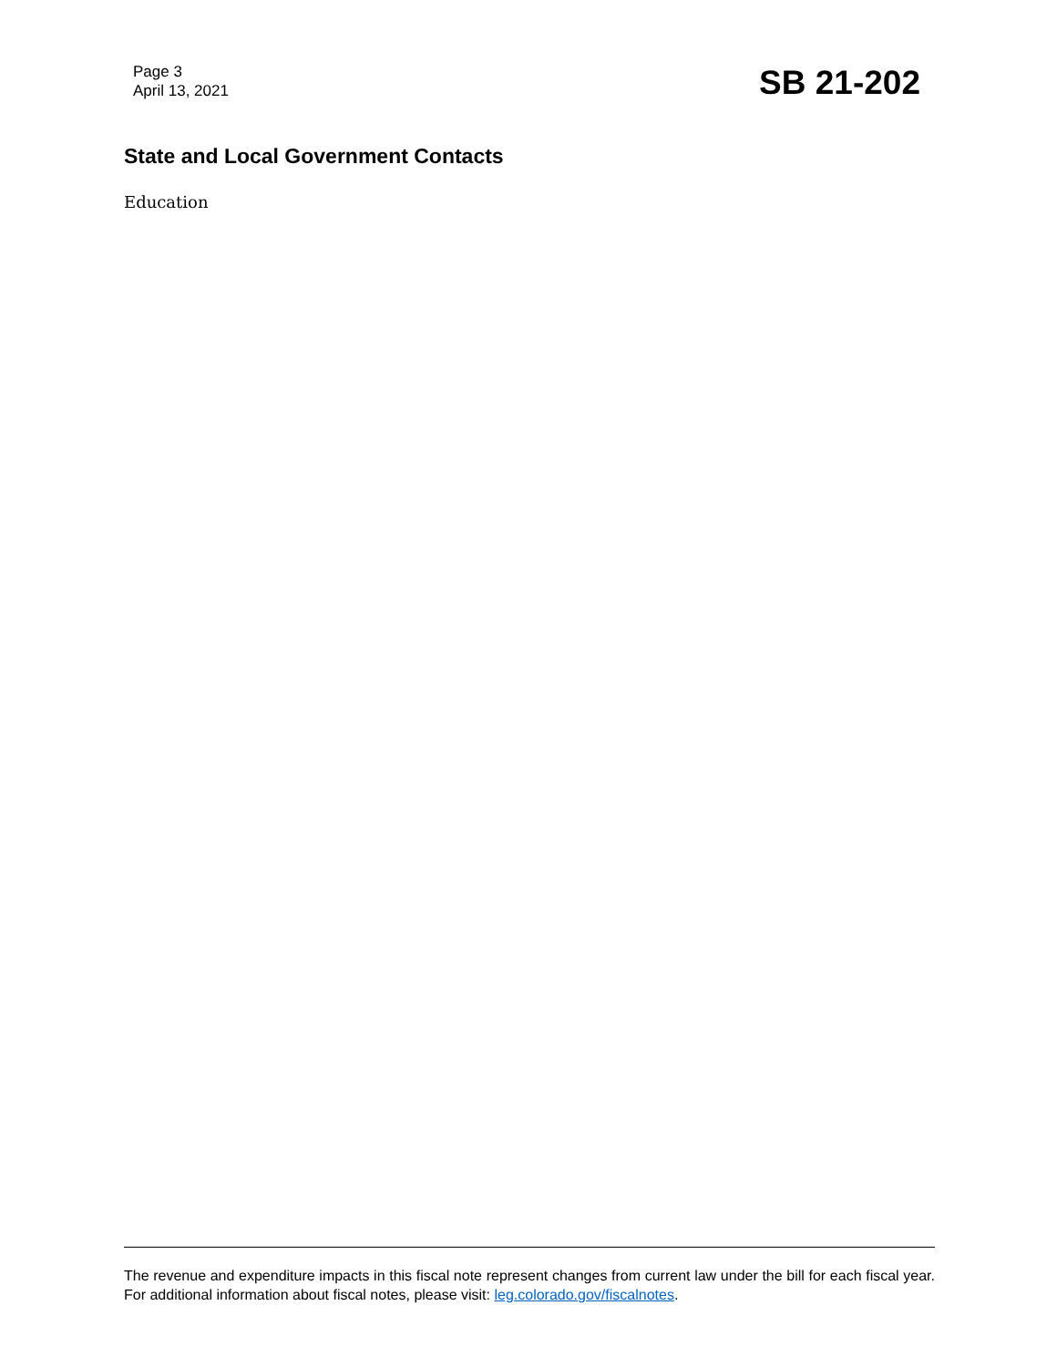Page 3
April 13, 2021
SB 21-202
State and Local Government Contacts
Education
The revenue and expenditure impacts in this fiscal note represent changes from current law under the bill for each fiscal year. For additional information about fiscal notes, please visit: leg.colorado.gov/fiscalnotes.